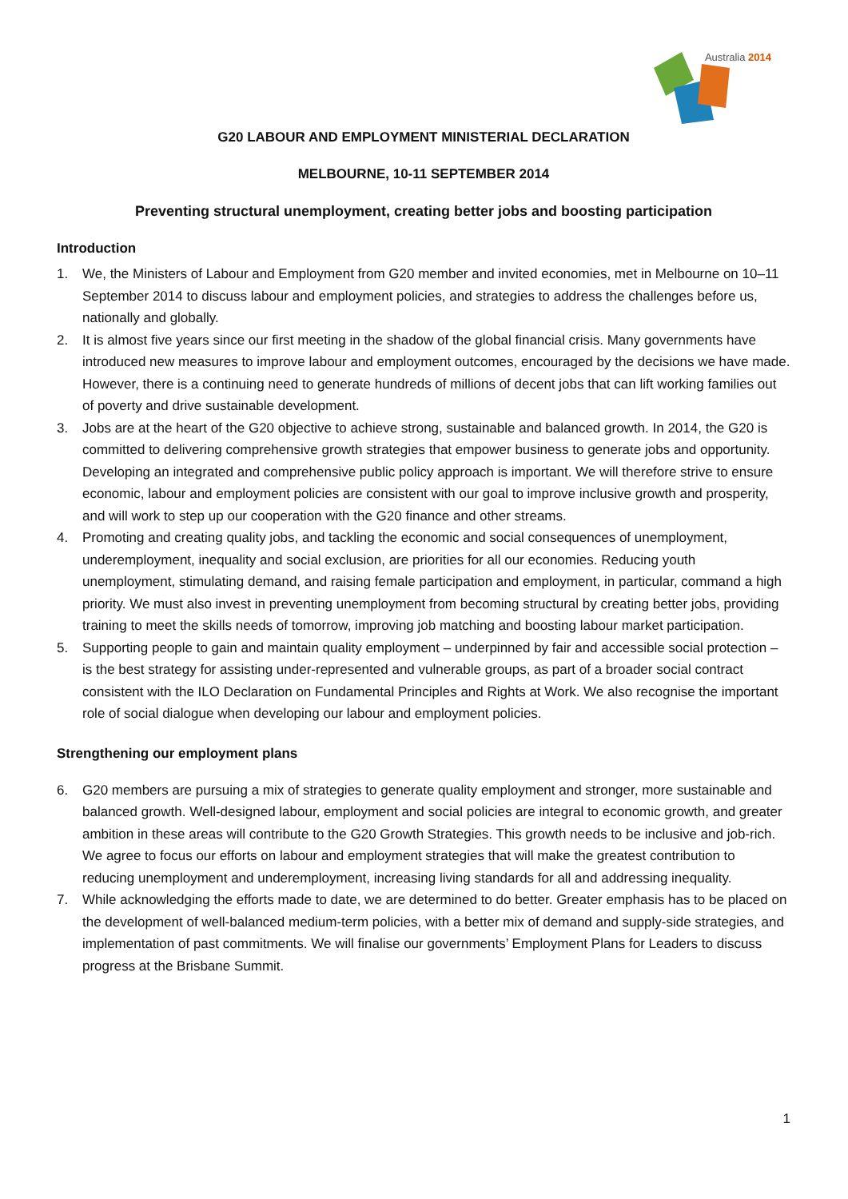Australia 2014
G20 LABOUR AND EMPLOYMENT MINISTERIAL DECLARATION
MELBOURNE, 10-11 SEPTEMBER 2014
Preventing structural unemployment, creating better jobs and boosting participation
Introduction
1. We, the Ministers of Labour and Employment from G20 member and invited economies, met in Melbourne on 10–11 September 2014 to discuss labour and employment policies, and strategies to address the challenges before us, nationally and globally.
2. It is almost five years since our first meeting in the shadow of the global financial crisis. Many governments have introduced new measures to improve labour and employment outcomes, encouraged by the decisions we have made. However, there is a continuing need to generate hundreds of millions of decent jobs that can lift working families out of poverty and drive sustainable development.
3. Jobs are at the heart of the G20 objective to achieve strong, sustainable and balanced growth. In 2014, the G20 is committed to delivering comprehensive growth strategies that empower business to generate jobs and opportunity. Developing an integrated and comprehensive public policy approach is important. We will therefore strive to ensure economic, labour and employment policies are consistent with our goal to improve inclusive growth and prosperity, and will work to step up our cooperation with the G20 finance and other streams.
4. Promoting and creating quality jobs, and tackling the economic and social consequences of unemployment, underemployment, inequality and social exclusion, are priorities for all our economies. Reducing youth unemployment, stimulating demand, and raising female participation and employment, in particular, command a high priority. We must also invest in preventing unemployment from becoming structural by creating better jobs, providing training to meet the skills needs of tomorrow, improving job matching and boosting labour market participation.
5. Supporting people to gain and maintain quality employment – underpinned by fair and accessible social protection – is the best strategy for assisting under-represented and vulnerable groups, as part of a broader social contract consistent with the ILO Declaration on Fundamental Principles and Rights at Work. We also recognise the important role of social dialogue when developing our labour and employment policies.
Strengthening our employment plans
6. G20 members are pursuing a mix of strategies to generate quality employment and stronger, more sustainable and balanced growth. Well-designed labour, employment and social policies are integral to economic growth, and greater ambition in these areas will contribute to the G20 Growth Strategies. This growth needs to be inclusive and job-rich. We agree to focus our efforts on labour and employment strategies that will make the greatest contribution to reducing unemployment and underemployment, increasing living standards for all and addressing inequality.
7. While acknowledging the efforts made to date, we are determined to do better. Greater emphasis has to be placed on the development of well-balanced medium-term policies, with a better mix of demand and supply-side strategies, and implementation of past commitments. We will finalise our governments’ Employment Plans for Leaders to discuss progress at the Brisbane Summit.
1